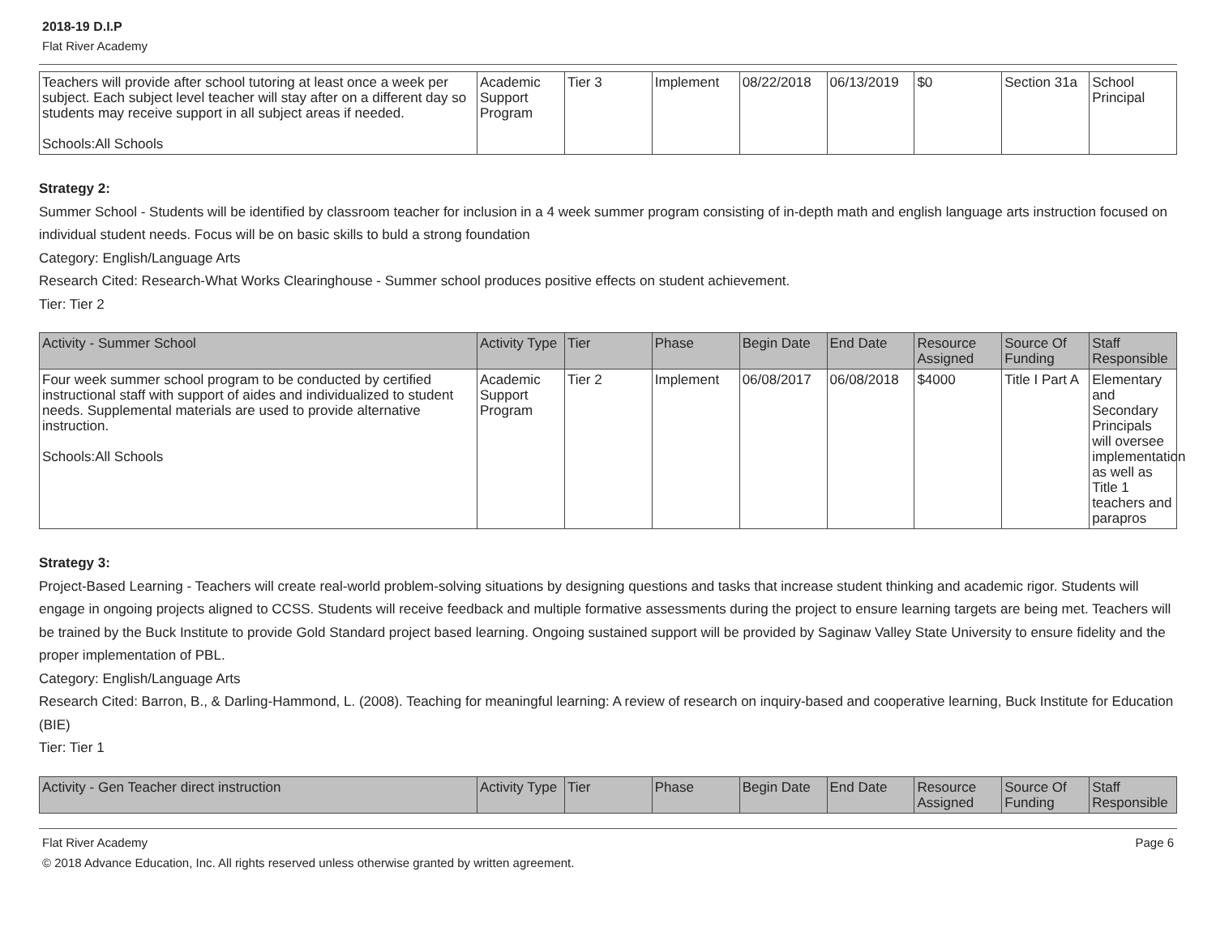2018-19 D.I.P
Flat River Academy
| Teachers will provide after school tutoring at least once a week per subject. Each subject level teacher will stay after on a different day so students may receive support in all subject areas if needed. Schools:All Schools | Academic Support Program | Tier 3 | Implement | 08/22/2018 | 06/13/2019 | $0 | Section 31a | School Principal |
Strategy 2:
Summer School - Students will be identified by classroom teacher for inclusion in a 4 week summer program consisting of in-depth math and english language arts instruction focused on individual student needs. Focus will be on basic skills to buld a strong foundation
Category: English/Language Arts
Research Cited: Research-What Works Clearinghouse - Summer school produces positive effects on student achievement.
Tier: Tier 2
| Activity - Summer School | Activity Type | Tier | Phase | Begin Date | End Date | Resource Assigned | Source Of Funding | Staff Responsible |
| --- | --- | --- | --- | --- | --- | --- | --- | --- |
| Four week summer school program to be conducted by certified instructional staff with support of aides and individualized to student needs. Supplemental materials are used to provide alternative instruction. Schools:All Schools | Academic Support Program | Tier 2 | Implement | 06/08/2017 | 06/08/2018 | $4000 | Title I Part A | Elementary and Secondary Principals will oversee implementation as well as Title 1 teachers and parapros |
Strategy 3:
Project-Based Learning - Teachers will create real-world problem-solving situations by designing questions and tasks that increase student thinking and academic rigor. Students will engage in ongoing projects aligned to CCSS. Students will receive feedback and multiple formative assessments during the project to ensure learning targets are being met. Teachers will be trained by the Buck Institute to provide Gold Standard project based learning. Ongoing sustained support will be provided by Saginaw Valley State University to ensure fidelity and the proper implementation of PBL.
Category: English/Language Arts
Research Cited: Barron, B., & Darling-Hammond, L. (2008). Teaching for meaningful learning: A review of research on inquiry-based and cooperative learning, Buck Institute for Education (BIE)
Tier: Tier 1
| Activity - Gen Teacher direct instruction | Activity Type | Tier | Phase | Begin Date | End Date | Resource Assigned | Source Of Funding | Staff Responsible |
| --- | --- | --- | --- | --- | --- | --- | --- | --- |
Flat River Academy Page 6
© 2018 Advance Education, Inc. All rights reserved unless otherwise granted by written agreement.